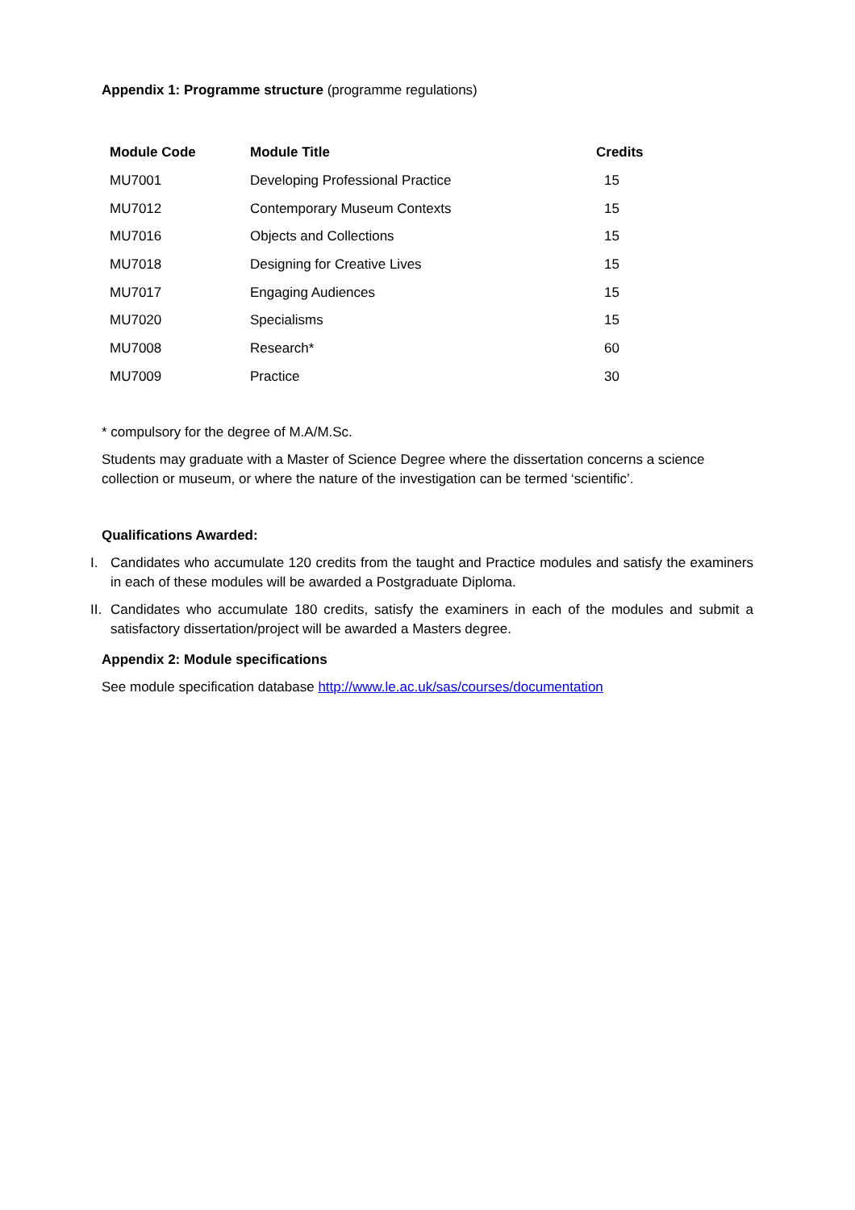Appendix 1: Programme structure (programme regulations)
| Module Code | Module Title | Credits |
| --- | --- | --- |
| MU7001 | Developing Professional Practice | 15 |
| MU7012 | Contemporary Museum Contexts | 15 |
| MU7016 | Objects and Collections | 15 |
| MU7018 | Designing for Creative Lives | 15 |
| MU7017 | Engaging Audiences | 15 |
| MU7020 | Specialisms | 15 |
| MU7008 | Research* | 60 |
| MU7009 | Practice | 30 |
* compulsory for the degree of M.A/M.Sc.
Students may graduate with a Master of Science Degree where the dissertation concerns a science collection or museum, or where the nature of the investigation can be termed ‘scientific’.
Qualifications Awarded:
I. Candidates who accumulate 120 credits from the taught and Practice modules and satisfy the examiners in each of these modules will be awarded a Postgraduate Diploma.
II. Candidates who accumulate 180 credits, satisfy the examiners in each of the modules and submit a satisfactory dissertation/project will be awarded a Masters degree.
Appendix 2: Module specifications
See module specification database http://www.le.ac.uk/sas/courses/documentation